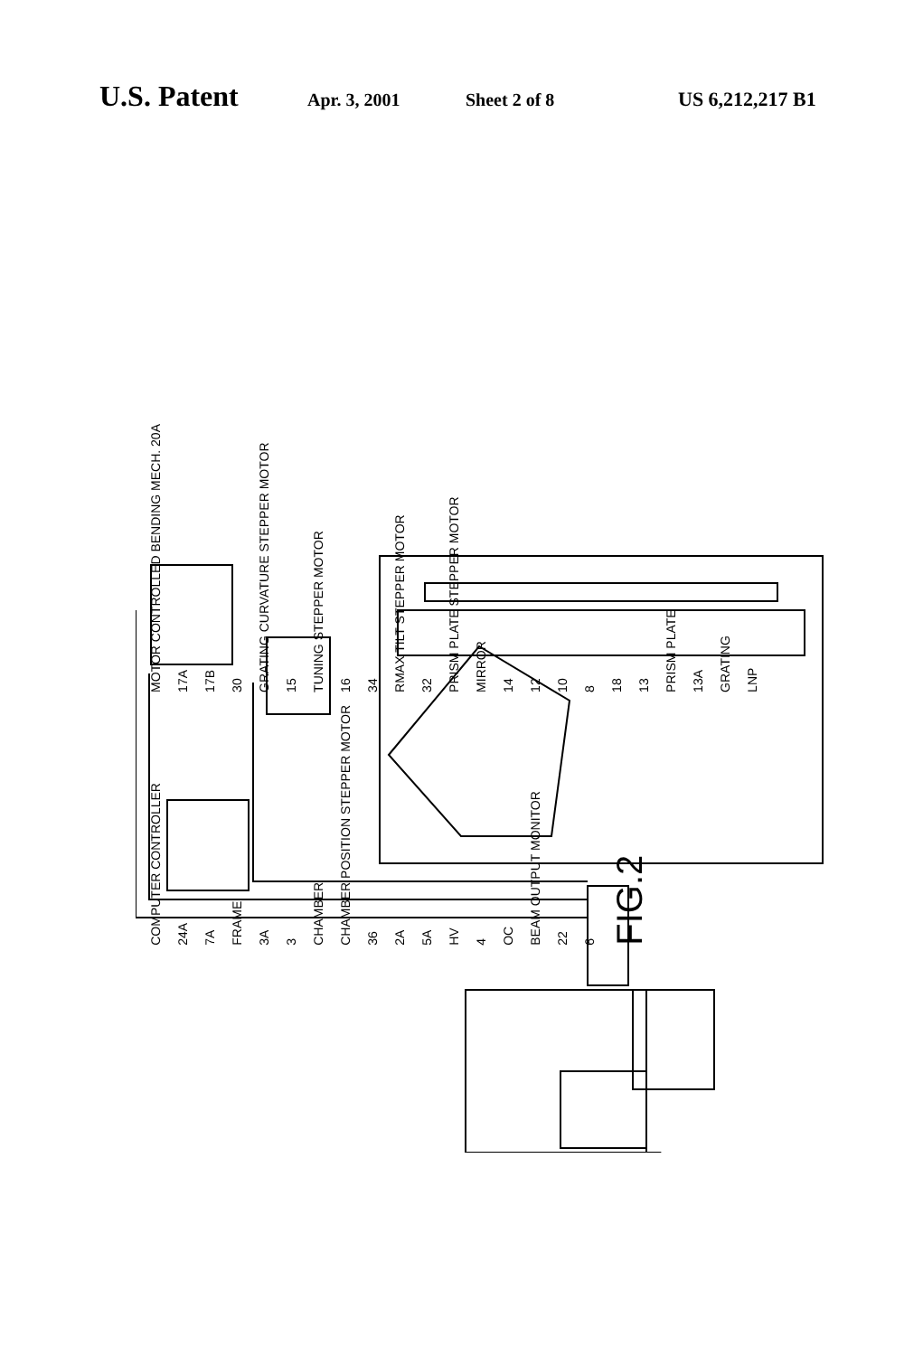U.S. Patent Apr. 3, 2001 Sheet 2 of 8 US 6,212,217 B1
MOTOR CONTROLLED BENDING MECH. 20A 17A 17B 30 GRATING CURVATURE STEPPER MOTOR 15 TUNING STEPPER MOTOR 16 34 RMAX TILT STEPPER MOTOR 32 PRISM PLATE STEPPER MOTOR MIRROR 14 12 10 8 18 13 PRISM PLATE 13A GRATING LNP COMPUTER CONTROLLER 24A 7A FRAME 3A 3 CHAMBER CHAMBER POSITION STEPPER MOTOR 36 2A 5A HV 4 OC BEAM OUTPUT MONITOR 22 6 FIG.2